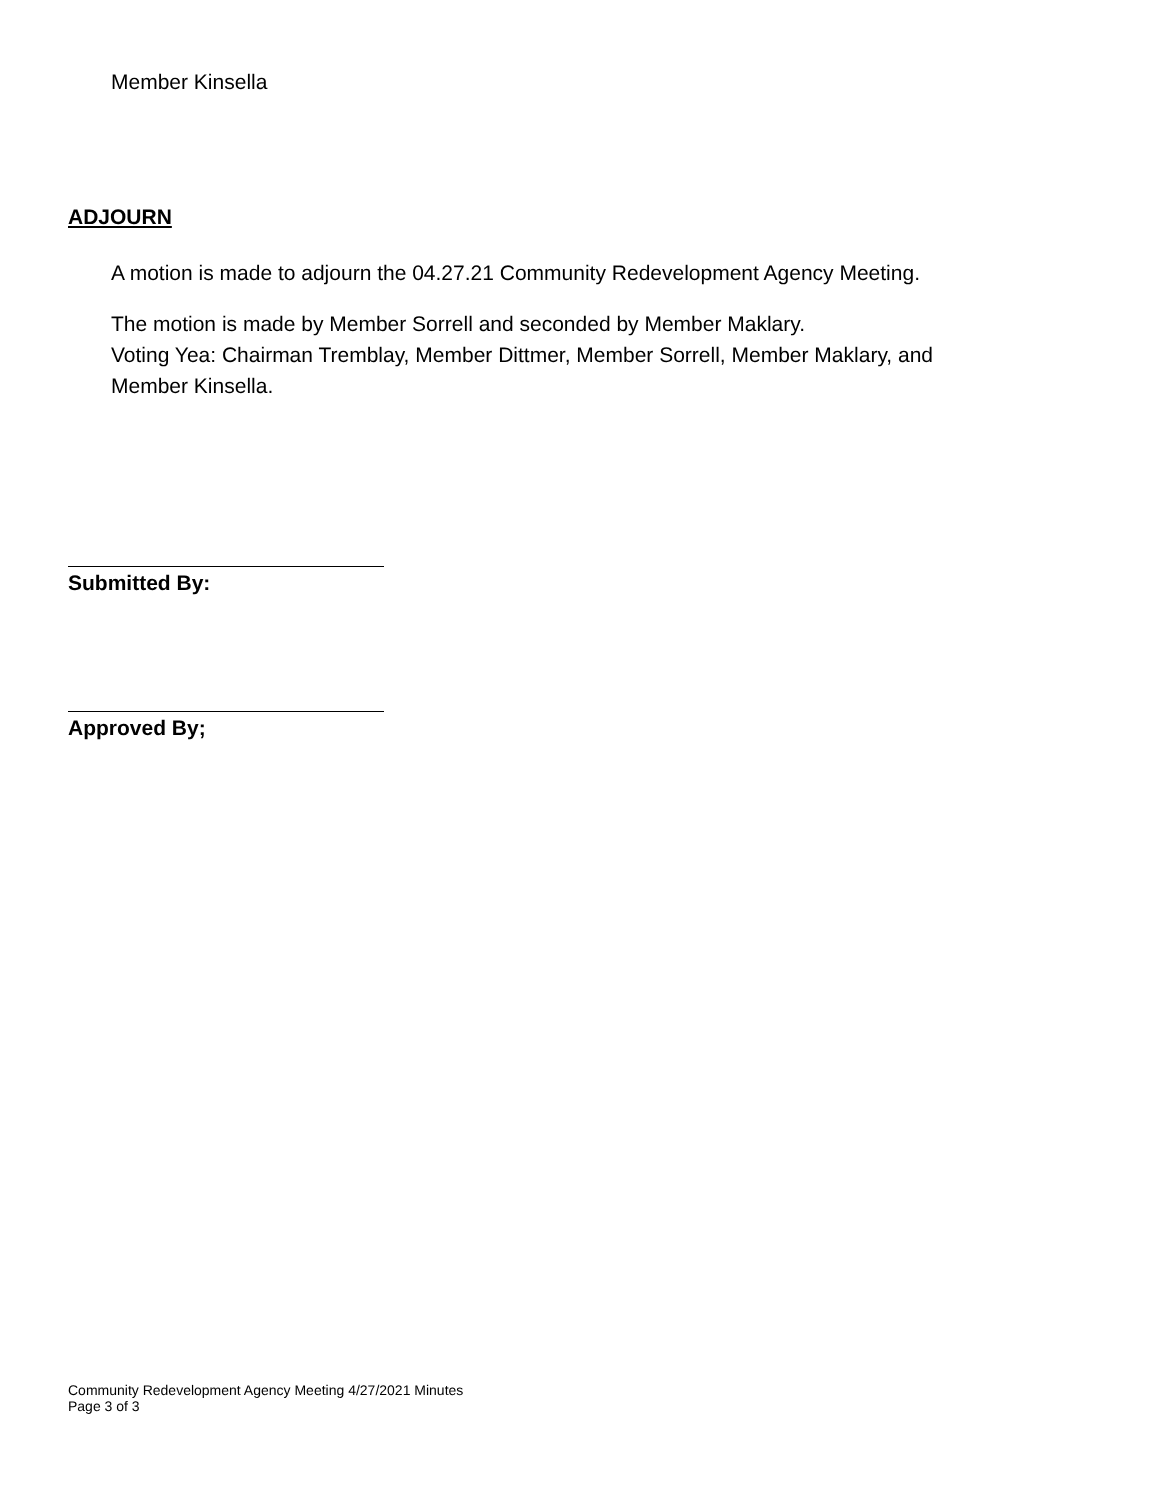Member Kinsella
ADJOURN
A motion is made to adjourn the 04.27.21 Community Redevelopment Agency Meeting.
The motion is made by Member Sorrell and seconded by Member Maklary.
Voting Yea: Chairman Tremblay, Member Dittmer, Member Sorrell, Member Maklary, and
Member Kinsella.
Submitted By:
Approved By;
Community Redevelopment Agency Meeting 4/27/2021 Minutes
Page 3 of 3